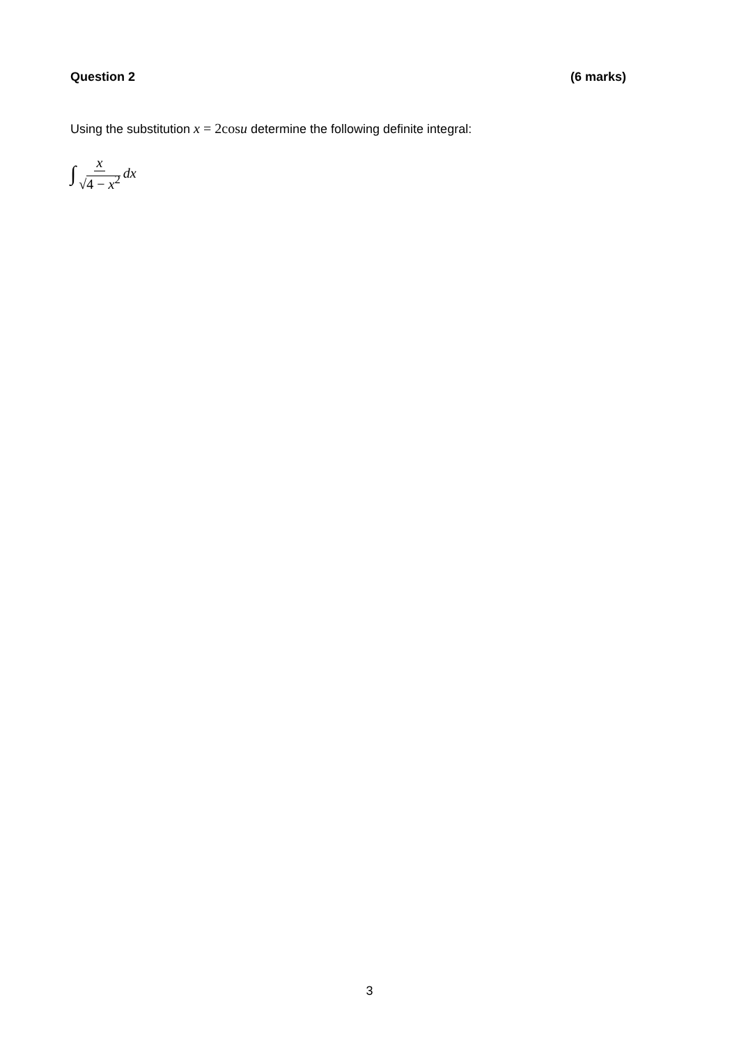Question 2 (6 marks)
Using the substitution x = 2cosu determine the following definite integral:
∫ x √4 − x<sup>2</sup> dx
3